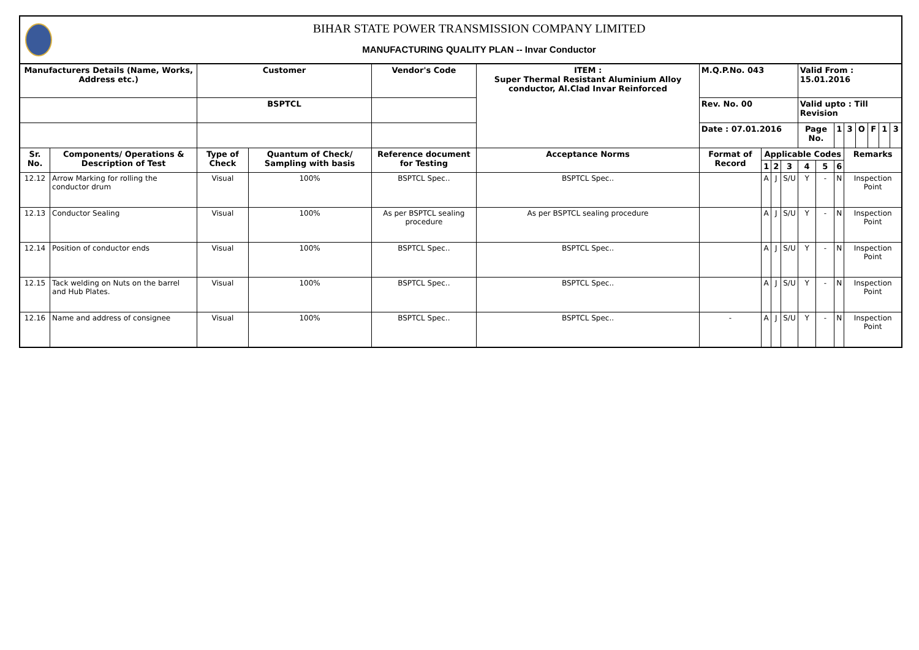BIHAR STATE POWER TRANSMISSION COMPANY LIMITED
MANUFACTURING QUALITY PLAN -- Invar Conductor
| Manufacturers Details (Name, Works, Address etc.) | | Customer | | Vendor's Code | ITEM : Super Thermal Resistant Aluminium Alloy conductor, Al.Clad Invar Reinforced | M.Q.P.No. 043 | | | | Valid From : 15.01.2016 | | | | | | | |
| --- | --- | --- | --- | --- | --- | --- | --- | --- | --- | --- | --- | --- | --- | --- | --- | --- | --- |
| | | BSPTCL | | | | Rev. No. 00 | | | | Valid upto : Till Revision | | | | | | | |
| | | | | | | Date : 07.01.2016 | | | | Page No. | | 1 | 3 | O | F | 1 | 3 |
| Sr. No. | Components/ Operations & Description of Test | Type of Check | Quantum of Check/ Sampling with basis | Reference document for Testing | Acceptance Norms | Format of Record | Applicable Codes | | | | | | Remarks | | | | |
| | | | | | | | 1 | 2 | 3 | 4 | 5 | 6 | | | | | |
| 12.12 | Arrow Marking for rolling the conductor drum | Visual | 100% | BSPTCL Spec.. | BSPTCL Spec.. | | A | J | S/U | Y | - | N | Inspection Point | | | | |
| 12.13 | Conductor Sealing | Visual | 100% | As per BSPTCL sealing procedure | As per BSPTCL sealing procedure | | A | J | S/U | Y | - | N | Inspection Point | | | | |
| 12.14 | Position of conductor ends | Visual | 100% | BSPTCL Spec.. | BSPTCL Spec.. | | A | J | S/U | Y | - | N | Inspection Point | | | | |
| 12.15 | Tack welding on Nuts on the barrel and Hub Plates. | Visual | 100% | BSPTCL Spec.. | BSPTCL Spec.. | | A | J | S/U | Y | - | N | Inspection Point | | | | |
| 12.16 | Name and address of consignee | Visual | 100% | BSPTCL Spec.. | BSPTCL Spec.. | - | A | J | S/U | Y | - | N | Inspection Point | | | | |